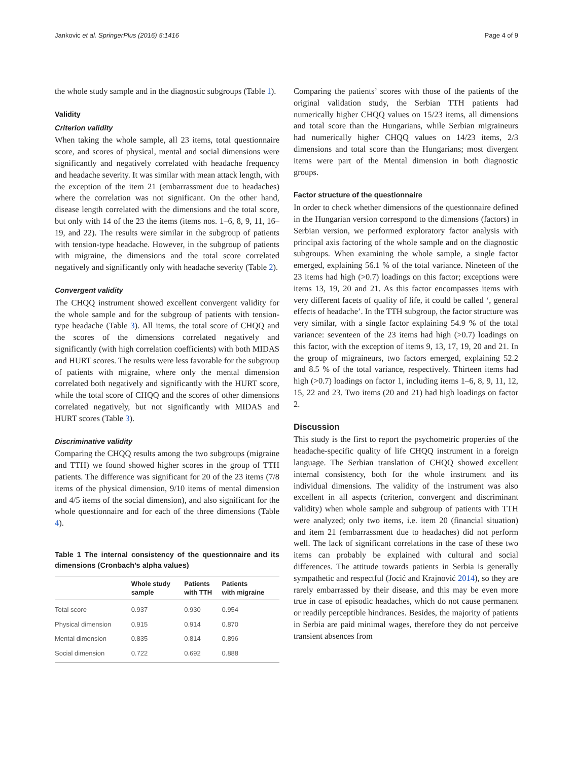Jankovic et al. SpringerPlus (2016) 5:1416 Page 4 of 9
the whole study sample and in the diagnostic subgroups (Table 1).
Validity
Criterion validity
When taking the whole sample, all 23 items, total questionnaire score, and scores of physical, mental and social dimensions were significantly and negatively correlated with headache frequency and headache severity. It was similar with mean attack length, with the exception of the item 21 (embarrassment due to headaches) where the correlation was not significant. On the other hand, disease length correlated with the dimensions and the total score, but only with 14 of the 23 the items (items nos. 1–6, 8, 9, 11, 16–19, and 22). The results were similar in the subgroup of patients with tension-type headache. However, in the subgroup of patients with migraine, the dimensions and the total score correlated negatively and significantly only with headache severity (Table 2).
Convergent validity
The CHQQ instrument showed excellent convergent validity for the whole sample and for the subgroup of patients with tension-type headache (Table 3). All items, the total score of CHQQ and the scores of the dimensions correlated negatively and significantly (with high correlation coefficients) with both MIDAS and HURT scores. The results were less favorable for the subgroup of patients with migraine, where only the mental dimension correlated both negatively and significantly with the HURT score, while the total score of CHQQ and the scores of other dimensions correlated negatively, but not significantly with MIDAS and HURT scores (Table 3).
Discriminative validity
Comparing the CHQQ results among the two subgroups (migraine and TTH) we found showed higher scores in the group of TTH patients. The difference was significant for 20 of the 23 items (7/8 items of the physical dimension, 9/10 items of mental dimension and 4/5 items of the social dimension), and also significant for the whole questionnaire and for each of the three dimensions (Table 4).
Table 1 The internal consistency of the questionnaire and its dimensions (Cronbach’s alpha values)
| | Whole study sample | Patients with TTH | Patients with migraine |
| --- | --- | --- | --- |
| Total score | 0.937 | 0.930 | 0.954 |
| Physical dimension | 0.915 | 0.914 | 0.870 |
| Mental dimension | 0.835 | 0.814 | 0.896 |
| Social dimension | 0.722 | 0.692 | 0.888 |
Comparing the patients’ scores with those of the patients of the original validation study, the Serbian TTH patients had numerically higher CHQQ values on 15/23 items, all dimensions and total score than the Hungarians, while Serbian migraineurs had numerically higher CHQQ values on 14/23 items, 2/3 dimensions and total score than the Hungarians; most divergent items were part of the Mental dimension in both diagnostic groups.
Factor structure of the questionnaire
In order to check whether dimensions of the questionnaire defined in the Hungarian version correspond to the dimensions (factors) in Serbian version, we performed exploratory factor analysis with principal axis factoring of the whole sample and on the diagnostic subgroups. When examining the whole sample, a single factor emerged, explaining 56.1 % of the total variance. Nineteen of the 23 items had high (>0.7) loadings on this factor; exceptions were items 13, 19, 20 and 21. As this factor encompasses items with very different facets of quality of life, it could be called ‘, general effects of headache’. In the TTH subgroup, the factor structure was very similar, with a single factor explaining 54.9 % of the total variance: seventeen of the 23 items had high (>0.7) loadings on this factor, with the exception of items 9, 13, 17, 19, 20 and 21. In the group of migraineurs, two factors emerged, explaining 52.2 and 8.5 % of the total variance, respectively. Thirteen items had high (>0.7) loadings on factor 1, including items 1–6, 8, 9, 11, 12, 15, 22 and 23. Two items (20 and 21) had high loadings on factor 2.
Discussion
This study is the first to report the psychometric properties of the headache-specific quality of life CHQQ instrument in a foreign language. The Serbian translation of CHQQ showed excellent internal consistency, both for the whole instrument and its individual dimensions. The validity of the instrument was also excellent in all aspects (criterion, convergent and discriminant validity) when whole sample and subgroup of patients with TTH were analyzed; only two items, i.e. item 20 (financial situation) and item 21 (embarrassment due to headaches) did not perform well. The lack of significant correlations in the case of these two items can probably be explained with cultural and social differences. The attitude towards patients in Serbia is generally sympathetic and respectful (Jocić and Krajnović 2014), so they are rarely embarrassed by their disease, and this may be even more true in case of episodic headaches, which do not cause permanent or readily perceptible hindrances. Besides, the majority of patients in Serbia are paid minimal wages, therefore they do not perceive transient absences from